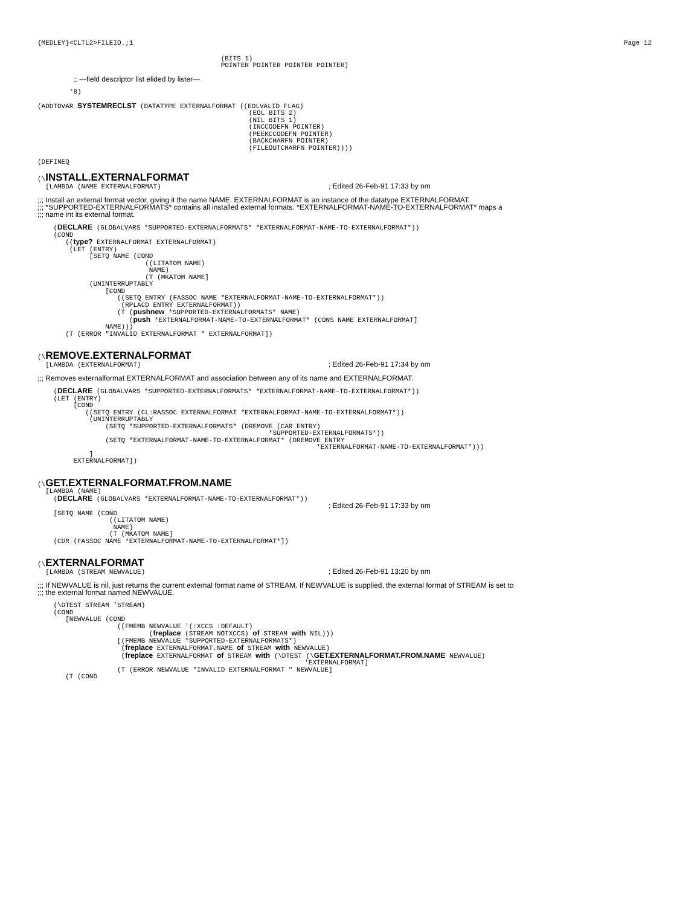{MEDLEY}<CLTL2>FILEIO.;1
Page 12
                                              (BITS 1)
                                              POINTER POINTER POINTER POINTER)
;; ---field descriptor list elided by lister---
        '8)

(ADDTOVAR SYSTEMRECLST (DATATYPE EXTERNALFORMAT ((EOLVALID FLAG)
                                                     (EOL BITS 2)
                                                     (NIL BITS 1)
                                                     (INCCODEFN POINTER)
                                                     (PEEKCCODEFN POINTER)
                                                     (BACKCHARFN POINTER)
                                                     (FILEOUTCHARFN POINTER))))

(DEFINEQ
(\INSTALL.EXTERNALFORMAT
  [LAMBDA (NAME EXTERNALFORMAT)                                          ; Edited 26-Feb-91 17:33 by nm
;;; Install an external format vector, giving it the name NAME. EXTERNALFORMAT is an instance of the datatype EXTERNALFORMAT.
;;; *SUPPORTED-EXTERNALFORMATS* contains all installed external formats. *EXTERNALFORMAT-NAME-TO-EXTERNALFORMAT* maps a
;;; name int its external format.
    (DECLARE (GLOBALVARS *SUPPORTED-EXTERNALFORMATS* *EXTERNALFORMAT-NAME-TO-EXTERNALFORMAT*))
    (COND
       ((type? EXTERNALFORMAT EXTERNALFORMAT)
        (LET (ENTRY)
             [SETQ NAME (COND
                           ((LITATOM NAME)
                            NAME)
                           (T (MKATOM NAME]
             (UNINTERRUPTABLY
                 [COND
                    ((SETQ ENTRY (FASSOC NAME *EXTERNALFORMAT-NAME-TO-EXTERNALFORMAT*))
                     (RPLACD ENTRY EXTERNALFORMAT))
                    (T (pushnew *SUPPORTED-EXTERNALFORMATS* NAME)
                       (push *EXTERNALFORMAT-NAME-TO-EXTERNALFORMAT* (CONS NAME EXTERNALFORMAT]
                 NAME)))
       (T (ERROR "INVALID EXTERNALFORMAT " EXTERNALFORMAT])
(\REMOVE.EXTERNALFORMAT
  [LAMBDA (EXTERNALFORMAT)                                               ; Edited 26-Feb-91 17:34 by nm
;;; Removes externalformat EXTERNALFORMAT and association between any of its name and EXTERNALFORMAT.
    (DECLARE (GLOBALVARS *SUPPORTED-EXTERNALFORMATS* *EXTERNALFORMAT-NAME-TO-EXTERNALFORMAT*))
    (LET (ENTRY)
         [COND
            ((SETQ ENTRY (CL:RASSOC EXTERNALFORMAT *EXTERNALFORMAT-NAME-TO-EXTERNALFORMAT*))
             (UNINTERRUPTABLY
                 (SETQ *SUPPORTED-EXTERNALFORMATS* (DREMOVE (CAR ENTRY)
                                                          *SUPPORTED-EXTERNALFORMATS*))
                 (SETQ *EXTERNALFORMAT-NAME-TO-EXTERNALFORMAT* (DREMOVE ENTRY
                                                                      *EXTERNALFORMAT-NAME-TO-EXTERNALFORMAT*)))
             ]
         EXTERNALFORMAT])
(\GET.EXTERNALFORMAT.FROM.NAME
  [LAMBDA (NAME)
    (DECLARE (GLOBALVARS *EXTERNALFORMAT-NAME-TO-EXTERNALFORMAT*))
                                                                         ; Edited 26-Feb-91 17:33 by nm
    [SETQ NAME (COND
                  ((LITATOM NAME)
                   NAME)
                  (T (MKATOM NAME]
    (CDR (FASSOC NAME *EXTERNALFORMAT-NAME-TO-EXTERNALFORMAT*])
(\EXTERNALFORMAT
  [LAMBDA (STREAM NEWVALUE)                                              ; Edited 26-Feb-91 13:20 by nm
;;; If NEWVALUE is nil, just returns the current external format name of STREAM. If NEWVALUE is supplied, the external format of STREAM is set to
;;; the external format named NEWVALUE.
    (\DTEST STREAM 'STREAM)
    (COND
       [NEWVALUE (COND
                    ((FMEMB NEWVALUE '(:XCCS :DEFAULT)
                            (freplace (STREAM NOTXCCS) of STREAM with NIL)))
                    [(FMEMB NEWVALUE *SUPPORTED-EXTERNALFORMATS*)
                     (freplace EXTERNALFORMAT.NAME of STREAM with NEWVALUE)
                     (freplace EXTERNALFORMAT of STREAM with (\DTEST (\GET.EXTERNALFORMAT.FROM.NAME NEWVALUE)
                                                                   'EXTERNALFORMAT]
                    (T (ERROR NEWVALUE "INVALID EXTERNALFORMAT " NEWVALUE]
       (T (COND